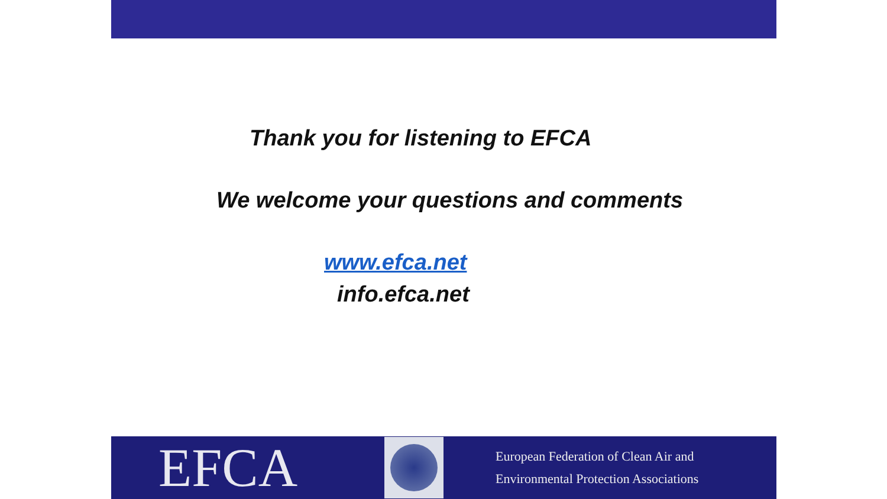Thank you for listening to EFCA
We welcome your questions and comments
www.efca.net
info.efca.net
EFCA
European Federation of Clean Air and
Environmental Protection Associations